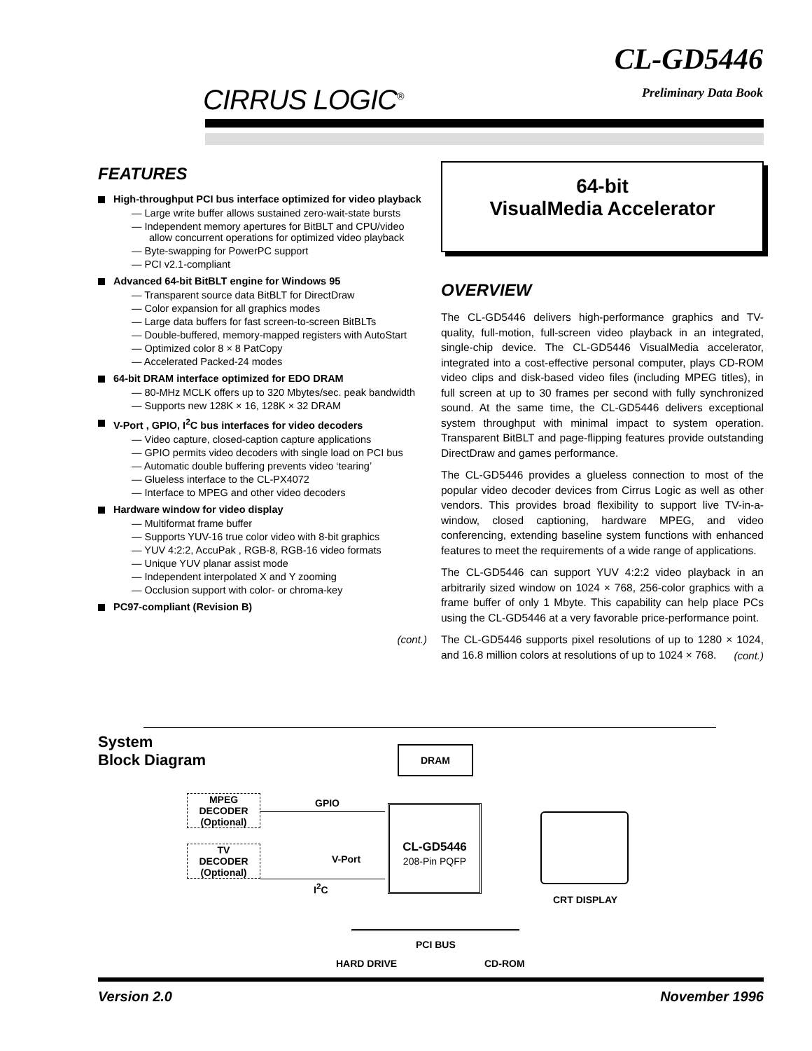CIRRUS LOGIC<sup>®</sup>
CL-GD5446
Preliminary Data Book
FEATURES
High-throughput PCI bus interface optimized for video playback
— Large write buffer allows sustained zero-wait-state bursts
— Independent memory apertures for BitBLT and CPU/video allow concurrent operations for optimized video playback
— Byte-swapping for PowerPC support
— PCI v2.1-compliant
Advanced 64-bit BitBLT engine for Windows 95
— Transparent source data BitBLT for DirectDraw
— Color expansion for all graphics modes
— Large data buffers for fast screen-to-screen BitBLTs
— Double-buffered, memory-mapped registers with AutoStart
— Optimized color 8 × 8 PatCopy
— Accelerated Packed-24 modes
64-bit DRAM interface optimized for EDO DRAM
— 80-MHz MCLK offers up to 320 Mbytes/sec. peak bandwidth
— Supports new 128K × 16, 128K × 32 DRAM
V-Port , GPIO, I<sup>2</sup>C bus interfaces for video decoders
— Video capture, closed-caption capture applications
— GPIO permits video decoders with single load on PCI bus
— Automatic double buffering prevents video ‘tearing’
— Glueless interface to the CL-PX4072
— Interface to MPEG and other video decoders
Hardware window for video display
— Multiformat frame buffer
— Supports YUV-16 true color video with 8-bit graphics
— YUV 4:2:2, AccuPak , RGB-8, RGB-16 video formats
— Unique YUV planar assist mode
— Independent interpolated X and Y zooming
— Occlusion support with color- or chroma-key
PC97-compliant (Revision B)
(cont.)
64-bit
VisualMedia Accelerator
OVERVIEW
The CL-GD5446 delivers high-performance graphics and TV-quality, full-motion, full-screen video playback in an integrated, single-chip device. The CL-GD5446 VisualMedia accelerator, integrated into a cost-effective personal computer, plays CD-ROM video clips and disk-based video files (including MPEG titles), in full screen at up to 30 frames per second with fully synchronized sound. At the same time, the CL-GD5446 delivers exceptional system throughput with minimal impact to system operation. Transparent BitBLT and page-flipping features provide outstanding DirectDraw and games performance.
The CL-GD5446 provides a glueless connection to most of the popular video decoder devices from Cirrus Logic as well as other vendors. This provides broad flexibility to support live TV-in-a-window, closed captioning, hardware MPEG, and video conferencing, extending baseline system functions with enhanced features to meet the requirements of a wide range of applications.
The CL-GD5446 can support YUV 4:2:2 video playback in an arbitrarily sized window on 1024 × 768, 256-color graphics with a frame buffer of only 1 Mbyte. This capability can help place PCs using the CL-GD5446 at a very favorable price-performance point.
The CL-GD5446 supports pixel resolutions of up to 1280 × 1024, and 16.8 million colors at resolutions of up to 1024 × 768.
(cont.)
System
Block Diagram
DRAM
MPEG
DECODER
(Optional)
TV
DECODER
(Optional)
GPIO
V-Port
I<sup>2</sup>C
CL-GD5446
208-Pin PQFP
CRT DISPLAY
PCI BUS
HARD DRIVE CD-ROM
Version 2.0 November 1996